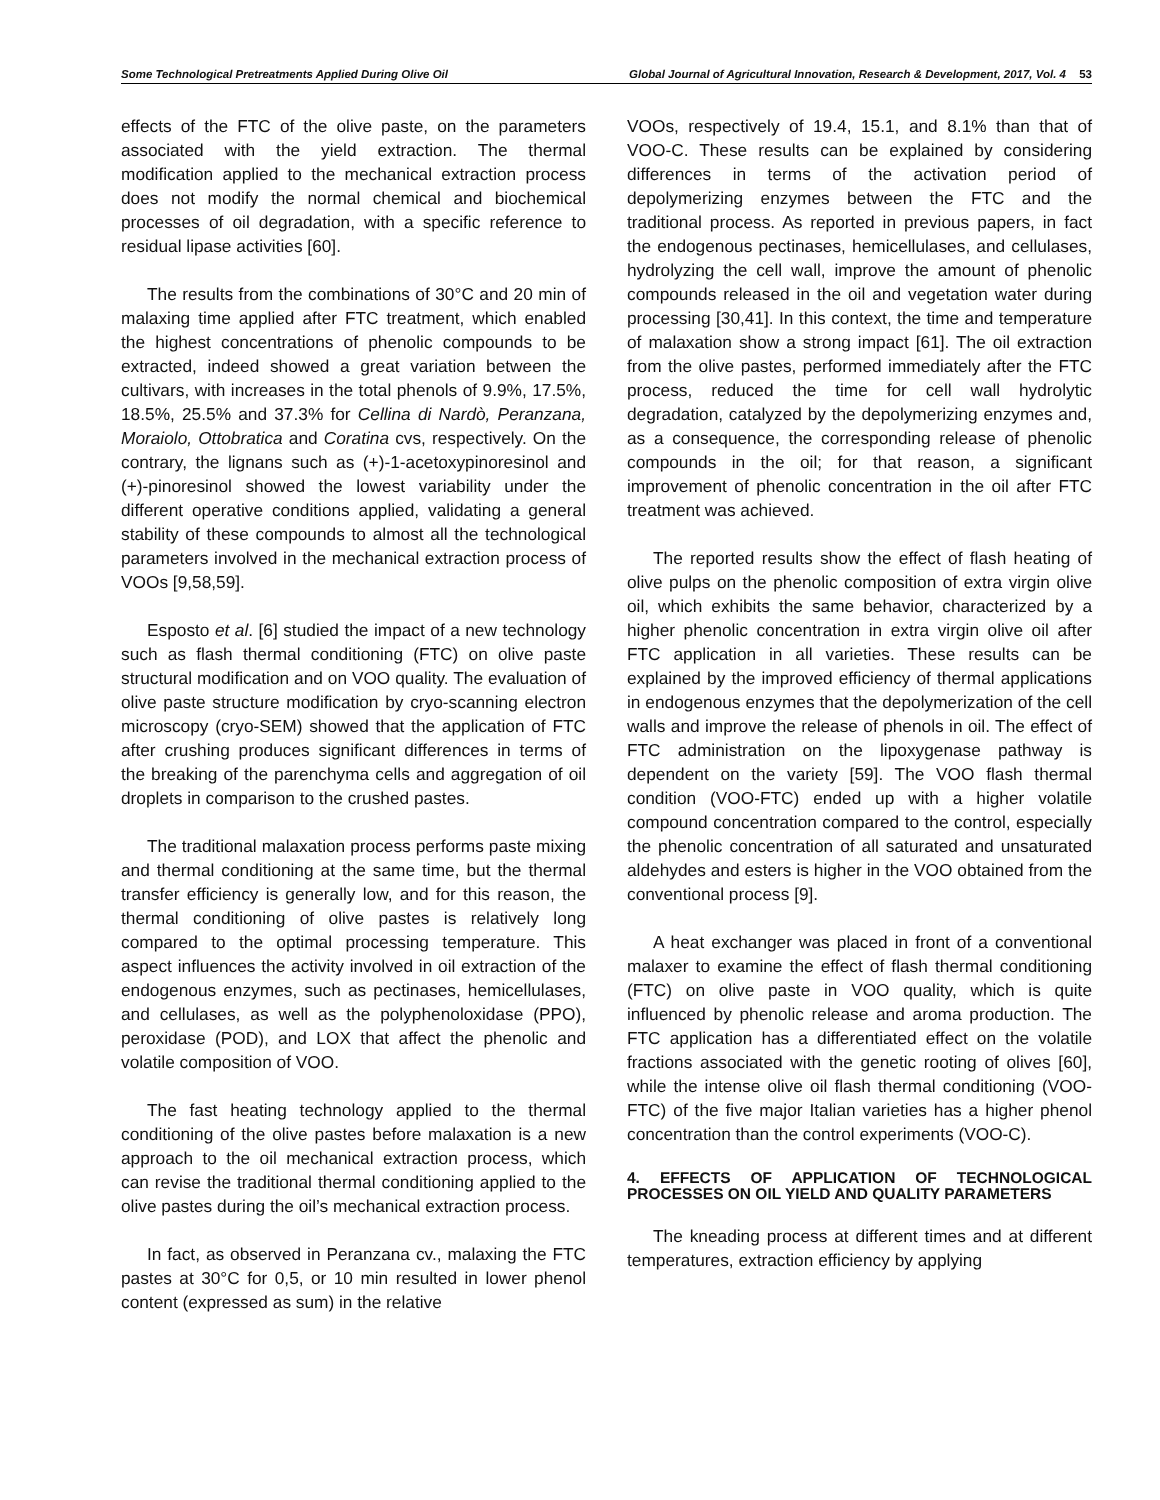Some Technological Pretreatments Applied During Olive Oil Global Journal of Agricultural Innovation, Research & Development, 2017, Vol. 4 53
effects of the FTC of the olive paste, on the parameters associated with the yield extraction. The thermal modification applied to the mechanical extraction process does not modify the normal chemical and biochemical processes of oil degradation, with a specific reference to residual lipase activities [60].
The results from the combinations of 30°C and 20 min of malaxing time applied after FTC treatment, which enabled the highest concentrations of phenolic compounds to be extracted, indeed showed a great variation between the cultivars, with increases in the total phenols of 9.9%, 17.5%, 18.5%, 25.5% and 37.3% for Cellina di Nardò, Peranzana, Moraiolo, Ottobratica and Coratina cvs, respectively. On the contrary, the lignans such as (+)-1-acetoxypinoresinol and (+)-pinoresinol showed the lowest variability under the different operative conditions applied, validating a general stability of these compounds to almost all the technological parameters involved in the mechanical extraction process of VOOs [9,58,59].
Esposto et al. [6] studied the impact of a new technology such as flash thermal conditioning (FTC) on olive paste structural modification and on VOO quality. The evaluation of olive paste structure modification by cryo-scanning electron microscopy (cryo-SEM) showed that the application of FTC after crushing produces significant differences in terms of the breaking of the parenchyma cells and aggregation of oil droplets in comparison to the crushed pastes.
The traditional malaxation process performs paste mixing and thermal conditioning at the same time, but the thermal transfer efficiency is generally low, and for this reason, the thermal conditioning of olive pastes is relatively long compared to the optimal processing temperature. This aspect influences the activity involved in oil extraction of the endogenous enzymes, such as pectinases, hemicellulases, and cellulases, as well as the polyphenoloxidase (PPO), peroxidase (POD), and LOX that affect the phenolic and volatile composition of VOO.
The fast heating technology applied to the thermal conditioning of the olive pastes before malaxation is a new approach to the oil mechanical extraction process, which can revise the traditional thermal conditioning applied to the olive pastes during the oil’s mechanical extraction process.
In fact, as observed in Peranzana cv., malaxing the FTC pastes at 30°C for 0,5, or 10 min resulted in lower phenol content (expressed as sum) in the relative
VOOs, respectively of 19.4, 15.1, and 8.1% than that of VOO-C. These results can be explained by considering differences in terms of the activation period of depolymerizing enzymes between the FTC and the traditional process. As reported in previous papers, in fact the endogenous pectinases, hemicellulases, and cellulases, hydrolyzing the cell wall, improve the amount of phenolic compounds released in the oil and vegetation water during processing [30,41]. In this context, the time and temperature of malaxation show a strong impact [61]. The oil extraction from the olive pastes, performed immediately after the FTC process, reduced the time for cell wall hydrolytic degradation, catalyzed by the depolymerizing enzymes and, as a consequence, the corresponding release of phenolic compounds in the oil; for that reason, a significant improvement of phenolic concentration in the oil after FTC treatment was achieved.
The reported results show the effect of flash heating of olive pulps on the phenolic composition of extra virgin olive oil, which exhibits the same behavior, characterized by a higher phenolic concentration in extra virgin olive oil after FTC application in all varieties. These results can be explained by the improved efficiency of thermal applications in endogenous enzymes that the depolymerization of the cell walls and improve the release of phenols in oil. The effect of FTC administration on the lipoxygenase pathway is dependent on the variety [59]. The VOO flash thermal condition (VOO-FTC) ended up with a higher volatile compound concentration compared to the control, especially the phenolic concentration of all saturated and unsaturated aldehydes and esters is higher in the VOO obtained from the conventional process [9].
A heat exchanger was placed in front of a conventional malaxer to examine the effect of flash thermal conditioning (FTC) on olive paste in VOO quality, which is quite influenced by phenolic release and aroma production. The FTC application has a differentiated effect on the volatile fractions associated with the genetic rooting of olives [60], while the intense olive oil flash thermal conditioning (VOO-FTC) of the five major Italian varieties has a higher phenol concentration than the control experiments (VOO-C).
4. EFFECTS OF APPLICATION OF TECHNOLOGICAL PROCESSES ON OIL YIELD AND QUALITY PARAMETERS
The kneading process at different times and at different temperatures, extraction efficiency by applying